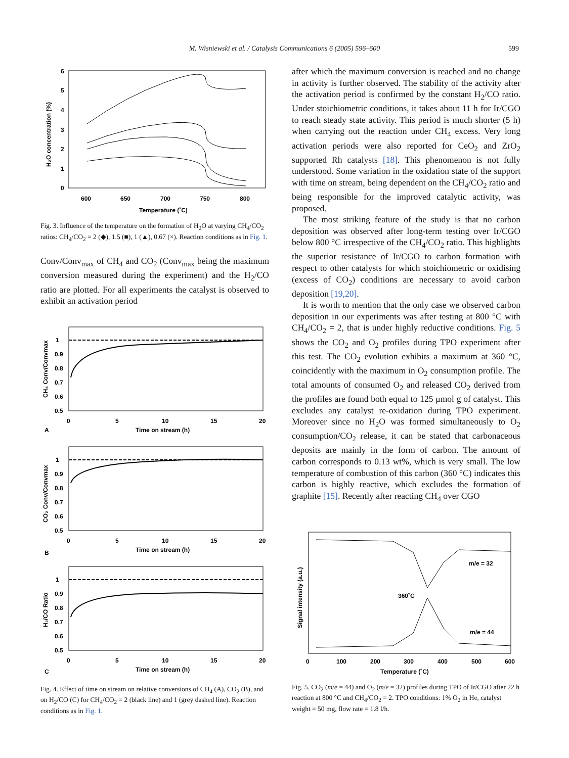M. Wisniewski et al. / Catalysis Communications 6 (2005) 596–600 599
6
5
4
3
2
1
0
600
650
700
750
800
Temperature (˚C)
H₂O concentration (%)
Fig. 3. Influence of the temperature on the formation of H<sub>2</sub>O at varying CH<sub>4</sub>/CO<sub>2</sub> ratios: CH<sub>4</sub>/CO<sub>2</sub> = 2 (◆), 1.5 (■), 1 (▲), 0.67 (×). Reaction conditions as in Fig. 1.
Conv/Conv<sub>max</sub> of CH<sub>4</sub> and CO<sub>2</sub> (Conv<sub>max</sub> being the maximum conversion measured during the experiment) and the H<sub>2</sub>/CO ratio are plotted. For all experiments the catalyst is observed to exhibit an activation period
1
0.9
0.8
0.7
0.6
0.5
0
5
10
15
20
Time on stream (h)
A
CH₄ Conv/Convmax
1
0.9
0.8
0.7
0.6
0.5
0
5
10
15
20
Time on stream (h)
B
CO₂ Conv/Convmax
1
0.9
0.8
0.7
0.6
0.5
0
5
10
15
20
Time on stream (h)
C
H₂/CO Ratio
Fig. 4. Effect of time on stream on relative conversions of CH<sub>4</sub> (A), CO<sub>2</sub> (B), and on H<sub>2</sub>/CO (C) for CH<sub>4</sub>/CO<sub>2</sub> = 2 (black line) and 1 (grey dashed line). Reaction conditions as in Fig. 1.
after which the maximum conversion is reached and no change in activity is further observed. The stability of the activity after the activation period is confirmed by the constant H<sub>2</sub>/CO ratio. Under stoichiometric conditions, it takes about 11 h for Ir/CGO to reach steady state activity. This period is much shorter (5 h) when carrying out the reaction under CH<sub>4</sub> excess. Very long activation periods were also reported for CeO<sub>2</sub> and ZrO<sub>2</sub> supported Rh catalysts [18]. This phenomenon is not fully understood. Some variation in the oxidation state of the support with time on stream, being dependent on the CH<sub>4</sub>/CO<sub>2</sub> ratio and being responsible for the improved catalytic activity, was proposed.
The most striking feature of the study is that no carbon deposition was observed after long-term testing over Ir/CGO below 800 °C irrespective of the CH<sub>4</sub>/CO<sub>2</sub> ratio. This highlights the superior resistance of Ir/CGO to carbon formation with respect to other catalysts for which stoichiometric or oxidising (excess of CO<sub>2</sub>) conditions are necessary to avoid carbon deposition [19,20].
It is worth to mention that the only case we observed carbon deposition in our experiments was after testing at 800 °C with CH<sub>4</sub>/CO<sub>2</sub> = 2, that is under highly reductive conditions. Fig. 5 shows the CO<sub>2</sub> and O<sub>2</sub> profiles during TPO experiment after this test. The CO<sub>2</sub> evolution exhibits a maximum at 360 °C, coincidently with the maximum in O<sub>2</sub> consumption profile. The total amounts of consumed O<sub>2</sub> and released CO<sub>2</sub> derived from the profiles are found both equal to 125 μmol g of catalyst. This excludes any catalyst re-oxidation during TPO experiment. Moreover since no H<sub>2</sub>O was formed simultaneously to O<sub>2</sub> consumption/CO<sub>2</sub> release, it can be stated that carbonaceous deposits are mainly in the form of carbon. The amount of carbon corresponds to 0.13 wt%, which is very small. The low temperature of combustion of this carbon (360 °C) indicates this carbon is highly reactive, which excludes the formation of graphite [15]. Recently after reacting CH<sub>4</sub> over CGO
m/e = 32
360˚C
m/e = 44
0
100
200
300
400
500
600
Temperature (˚C)
Signal intensity (a.u.)
Fig. 5. CO<sub>2</sub> (m/e = 44) and O<sub>2</sub> (m/e = 32) profiles during TPO of Ir/CGO after 22 h reaction at 800 °C and CH<sub>4</sub>/CO<sub>2</sub> = 2. TPO conditions: 1% O<sub>2</sub> in He, catalyst weight = 50 mg, flow rate = 1.8 l/h.